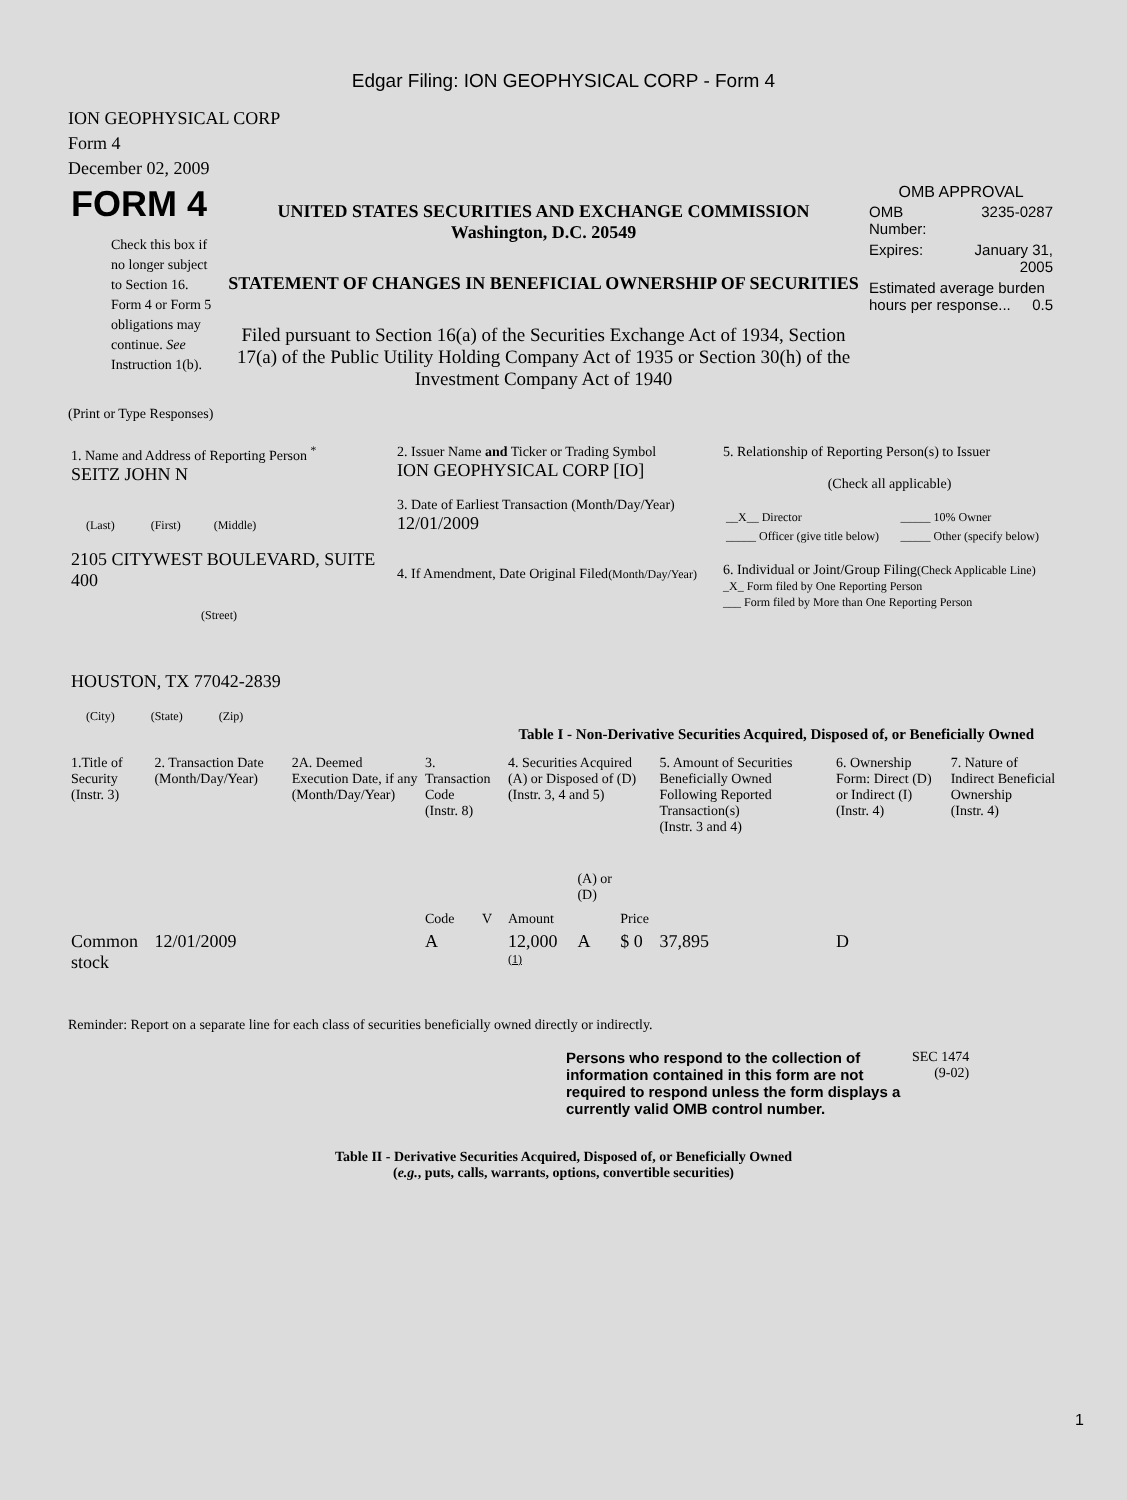Edgar Filing: ION GEOPHYSICAL CORP - Form 4
ION GEOPHYSICAL CORP
Form 4
December 02, 2009
| FORM 4 Check this box if no longer subject to Section 16. Form 4 or Form 5 obligations may continue. See Instruction 1(b). | UNITED STATES SECURITIES AND EXCHANGE COMMISSION Washington, D.C. 20549 STATEMENT OF CHANGES IN BENEFICIAL OWNERSHIP OF SECURITIES Filed pursuant to Section 16(a) of the Securities Exchange Act of 1934, Section 17(a) of the Public Utility Holding Company Act of 1935 or Section 30(h) of the Investment Company Act of 1940 | OMB APPROVAL / OMB Number: / 3235-0287 / / Expires: / January 31, 2005 / / Estimated average burden hours per response... 0.5 / / |
(Print or Type Responses)
| 1. Name and Address of Reporting Person <sup>*</sup> SEITZ JOHN N (Last) (First) (Middle) 2105 CITYWEST BOULEVARD, SUITE 400 (Street) HOUSTON, TX 77042-2839 (City) (State) (Zip) | 2. Issuer Name and Ticker or Trading Symbol ION GEOPHYSICAL CORP [IO] 3. Date of Earliest Transaction (Month/Day/Year) 12/01/2009 4. If Amendment, Date Original Filed (Month/Day/Year) | 5. Relationship of Reporting Person(s) to Issuer (Check all applicable) / __X__ Director / _____ 10% Owner / / _____ Officer (give title below) / _____ Other (specify below) / 6. Individual or Joint/Group Filing (Check Applicable Line) _X_ Form filed by One Reporting Person ___ Form filed by More than One Reporting Person |
Table I - Non-Derivative Securities Acquired, Disposed of, or Beneficially Owned
| 1.Title of Security (Instr. 3) | 2. Transaction Date (Month/Day/Year) | 2A. Deemed Execution Date, if any (Month/Day/Year) | 3. Transaction Code (Instr. 8) | | 4. Securities Acquired (A) or Disposed of (D) (Instr. 3, 4 and 5) | | | 5. Amount of Securities Beneficially Owned Following Reported Transaction(s) (Instr. 3 and 4) | 6. Ownership Form: Direct (D) or Indirect (I) (Instr. 4) | 7. Nature of Indirect Beneficial Ownership (Instr. 4) |
| --- | --- | --- | --- | --- | --- | --- | --- | --- | --- | --- |
| | | | Code | V | Amount | (A) or (D) | Price | | | |
| Common stock | 12/01/2009 | | A | | 12,000 <sup>(1)</sup> | A | $ 0 | 37,895 | D | |
Reminder: Report on a separate line for each class of securities beneficially owned directly or indirectly.
| Persons who respond to the collection of information contained in this form are not required to respond unless the form displays a currently valid OMB control number. | SEC 1474 (9-02) |
Table II - Derivative Securities Acquired, Disposed of, or Beneficially Owned
(e.g., puts, calls, warrants, options, convertible securities)
1